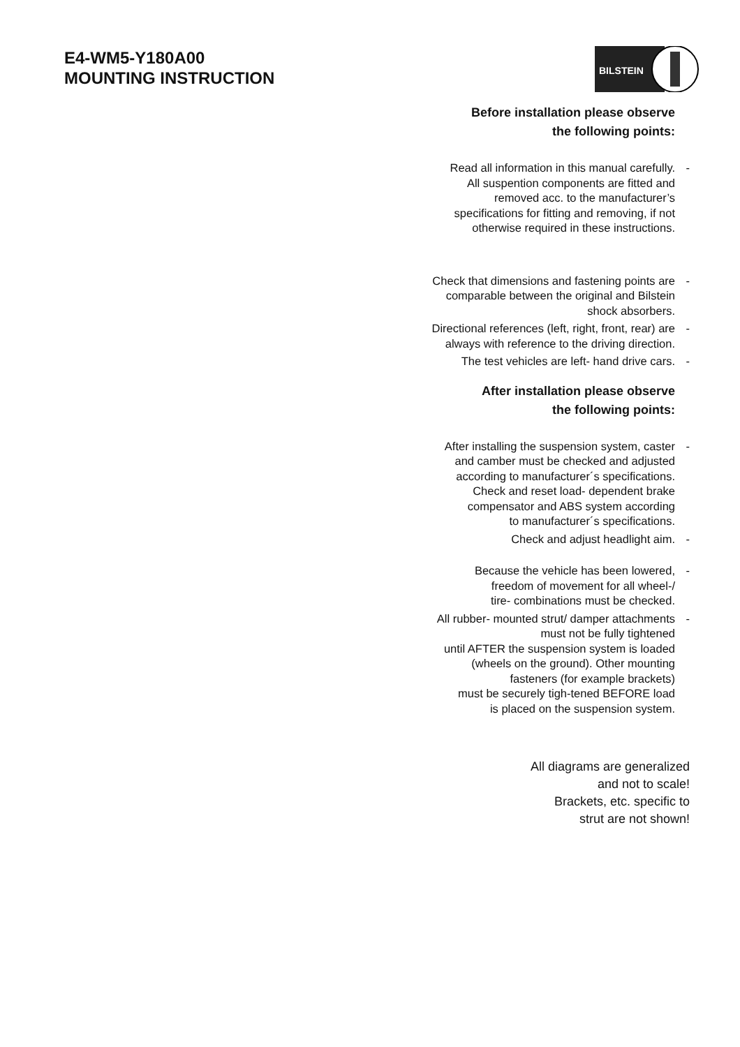E4-WM5-Y180A00
MOUNTING INSTRUCTION
BILSTEIN
Before installation please observe
the following points:
Read all information in this manual carefully.
All suspention components are fitted and
removed acc. to the manufacturer’s
specifications for fitting and removing, if not
otherwise required in these instructions.
-
Check that dimensions and fastening points are
comparable between the original and Bilstein
shock absorbers.
-
Directional references (left, right, front, rear) are
always with reference to the driving direction.
-
The test vehicles are left- hand drive cars.
-
After installation please observe
the following points:
After installing the suspension system, caster
and camber must be checked and adjusted
according to manufacturer´s specifications.
Check and reset load- dependent brake
compensator and ABS system according
to manufacturer´s specifications.
-
Check and adjust headlight aim.
-
Because the vehicle has been lowered,
freedom of movement for all wheel-/
tire- combinations must be checked.
-
All rubber- mounted strut/ damper attachments
must not be fully tightened
until AFTER the suspension system is loaded
(wheels on the ground). Other mounting
fasteners (for example brackets)
must be securely tigh-tened BEFORE load
is placed on the suspension system.
-
All diagrams are generalized
and not to scale!
Brackets, etc. specific to
strut are not shown!